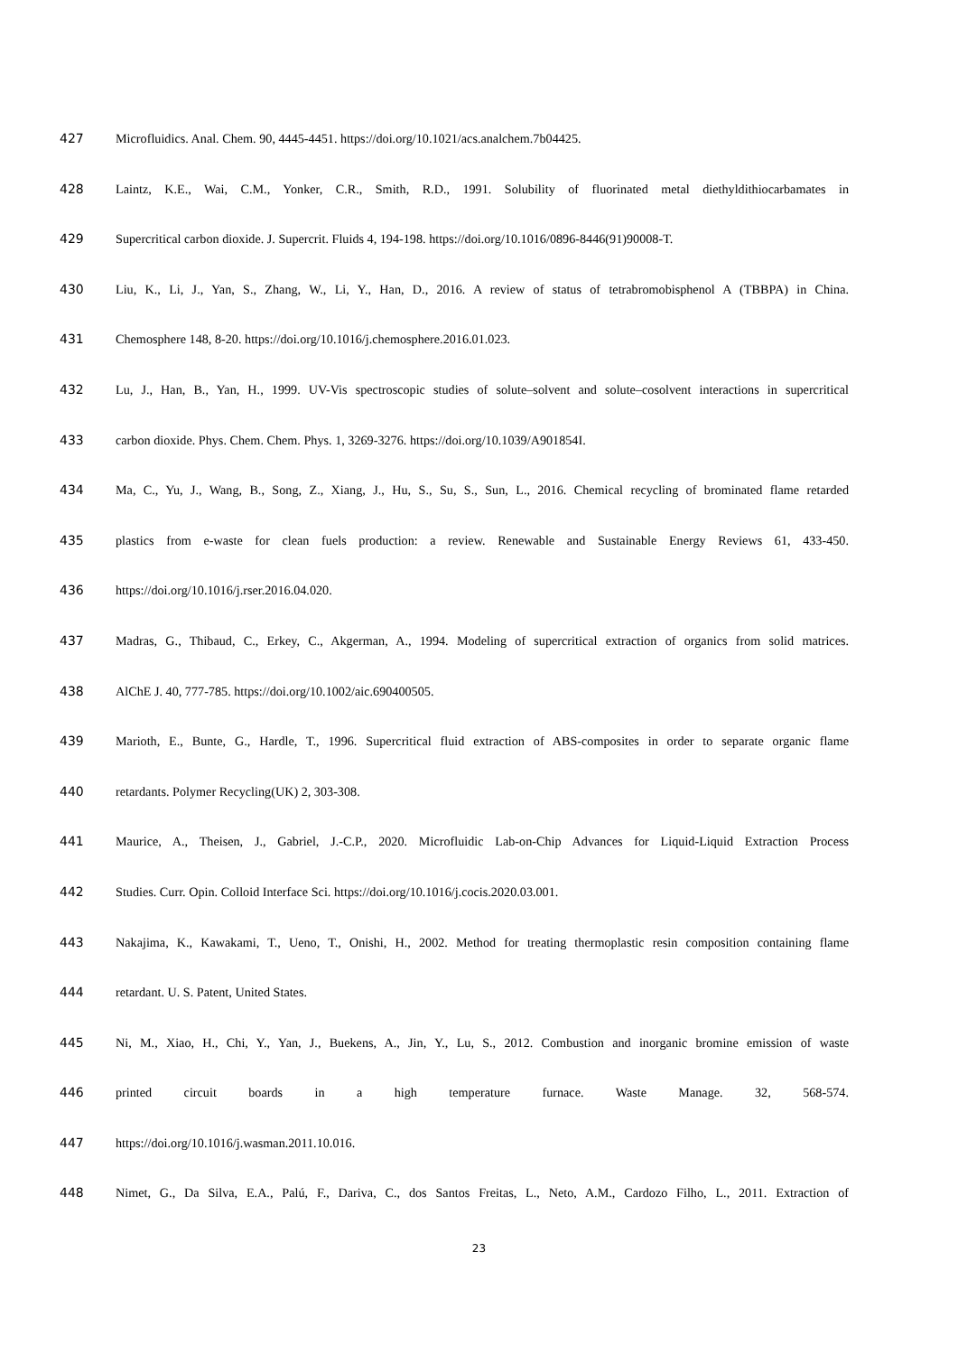427 Microfluidics. Anal. Chem. 90, 4445-4451. https://doi.org/10.1021/acs.analchem.7b04425.
428 Laintz, K.E., Wai, C.M., Yonker, C.R., Smith, R.D., 1991. Solubility of fluorinated metal diethyldithiocarbamates in
429 Supercritical carbon dioxide. J. Supercrit. Fluids 4, 194-198. https://doi.org/10.1016/0896-8446(91)90008-T.
430 Liu, K., Li, J., Yan, S., Zhang, W., Li, Y., Han, D., 2016. A review of status of tetrabromobisphenol A (TBBPA) in China.
431 Chemosphere 148, 8-20. https://doi.org/10.1016/j.chemosphere.2016.01.023.
432 Lu, J., Han, B., Yan, H., 1999. UV-Vis spectroscopic studies of solute–solvent and solute–cosolvent interactions in supercritical
433 carbon dioxide. Phys. Chem. Chem. Phys. 1, 3269-3276. https://doi.org/10.1039/A901854I.
434 Ma, C., Yu, J., Wang, B., Song, Z., Xiang, J., Hu, S., Su, S., Sun, L., 2016. Chemical recycling of brominated flame retarded
435 plastics from e-waste for clean fuels production: a review. Renewable and Sustainable Energy Reviews 61, 433-450.
436 https://doi.org/10.1016/j.rser.2016.04.020.
437 Madras, G., Thibaud, C., Erkey, C., Akgerman, A., 1994. Modeling of supercritical extraction of organics from solid matrices.
438 AlChE J. 40, 777-785. https://doi.org/10.1002/aic.690400505.
439 Marioth, E., Bunte, G., Hardle, T., 1996. Supercritical fluid extraction of ABS-composites in order to separate organic flame
440 retardants. Polymer Recycling(UK) 2, 303-308.
441 Maurice, A., Theisen, J., Gabriel, J.-C.P., 2020. Microfluidic Lab-on-Chip Advances for Liquid-Liquid Extraction Process
442 Studies. Curr. Opin. Colloid Interface Sci. https://doi.org/10.1016/j.cocis.2020.03.001.
443 Nakajima, K., Kawakami, T., Ueno, T., Onishi, H., 2002. Method for treating thermoplastic resin composition containing flame
444 retardant. U. S. Patent, United States.
445 Ni, M., Xiao, H., Chi, Y., Yan, J., Buekens, A., Jin, Y., Lu, S., 2012. Combustion and inorganic bromine emission of waste
446 printed circuit boards in a high temperature furnace. Waste Manage. 32, 568-574.
447 https://doi.org/10.1016/j.wasman.2011.10.016.
448 Nimet, G., Da Silva, E.A., Palú, F., Dariva, C., dos Santos Freitas, L., Neto, A.M., Cardozo Filho, L., 2011. Extraction of
23